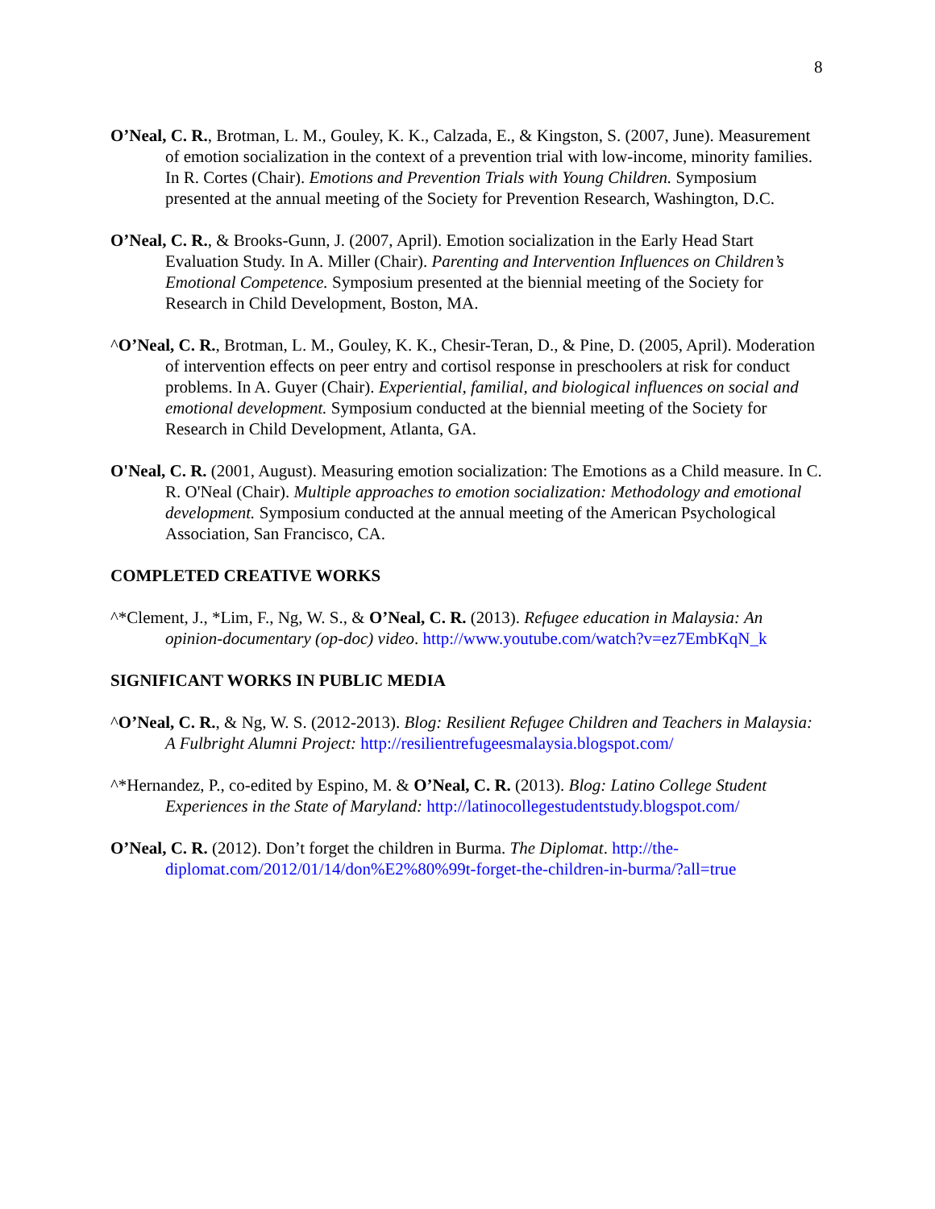8
O’Neal, C. R., Brotman, L. M., Gouley, K. K., Calzada, E., & Kingston, S. (2007, June). Measurement of emotion socialization in the context of a prevention trial with low-income, minority families. In R. Cortes (Chair). Emotions and Prevention Trials with Young Children. Symposium presented at the annual meeting of the Society for Prevention Research, Washington, D.C.
O’Neal, C. R., & Brooks-Gunn, J. (2007, April). Emotion socialization in the Early Head Start Evaluation Study. In A. Miller (Chair). Parenting and Intervention Influences on Children’s Emotional Competence. Symposium presented at the biennial meeting of the Society for Research in Child Development, Boston, MA.
^O’Neal, C. R., Brotman, L. M., Gouley, K. K., Chesir-Teran, D., & Pine, D. (2005, April). Moderation of intervention effects on peer entry and cortisol response in preschoolers at risk for conduct problems. In A. Guyer (Chair). Experiential, familial, and biological influences on social and emotional development. Symposium conducted at the biennial meeting of the Society for Research in Child Development, Atlanta, GA.
O'Neal, C. R. (2001, August). Measuring emotion socialization: The Emotions as a Child measure. In C. R. O'Neal (Chair). Multiple approaches to emotion socialization: Methodology and emotional development. Symposium conducted at the annual meeting of the American Psychological Association, San Francisco, CA.
COMPLETED CREATIVE WORKS
^*Clement, J., *Lim, F., Ng, W. S., & O’Neal, C. R. (2013). Refugee education in Malaysia: An opinion-documentary (op-doc) video. http://www.youtube.com/watch?v=ez7EmbKqN_k
SIGNIFICANT WORKS IN PUBLIC MEDIA
^O’Neal, C. R., & Ng, W. S. (2012-2013). Blog: Resilient Refugee Children and Teachers in Malaysia: A Fulbright Alumni Project: http://resilientrefugeesmalaysia.blogspot.com/
^*Hernandez, P., co-edited by Espino, M. & O’Neal, C. R. (2013). Blog: Latino College Student Experiences in the State of Maryland: http://latinocollegestudentstudy.blogspot.com/
O’Neal, C. R. (2012). Don’t forget the children in Burma. The Diplomat. http://the-diplomat.com/2012/01/14/don%E2%80%99t-forget-the-children-in-burma/?all=true